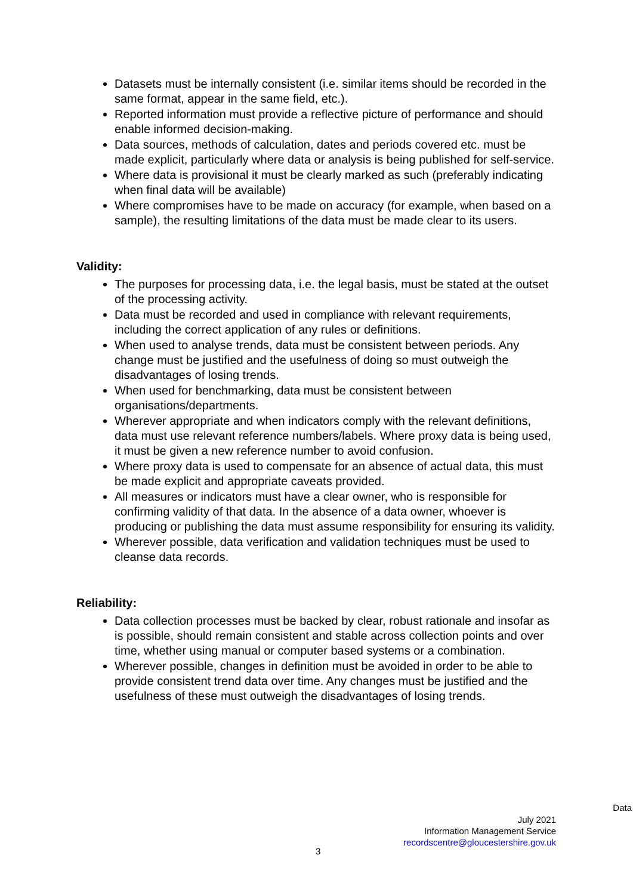Datasets must be internally consistent (i.e. similar items should be recorded in the same format, appear in the same field, etc.).
Reported information must provide a reflective picture of performance and should enable informed decision-making.
Data sources, methods of calculation, dates and periods covered etc. must be made explicit, particularly where data or analysis is being published for self-service.
Where data is provisional it must be clearly marked as such (preferably indicating when final data will be available)
Where compromises have to be made on accuracy (for example, when based on a sample), the resulting limitations of the data must be made clear to its users.
Validity:
The purposes for processing data, i.e. the legal basis, must be stated at the outset of the processing activity.
Data must be recorded and used in compliance with relevant requirements, including the correct application of any rules or definitions.
When used to analyse trends, data must be consistent between periods. Any change must be justified and the usefulness of doing so must outweigh the disadvantages of losing trends.
When used for benchmarking, data must be consistent between organisations/departments.
Wherever appropriate and when indicators comply with the relevant definitions, data must use relevant reference numbers/labels. Where proxy data is being used, it must be given a new reference number to avoid confusion.
Where proxy data is used to compensate for an absence of actual data, this must be made explicit and appropriate caveats provided.
All measures or indicators must have a clear owner, who is responsible for confirming validity of that data. In the absence of a data owner, whoever is producing or publishing the data must assume responsibility for ensuring its validity.
Wherever possible, data verification and validation techniques must be used to cleanse data records.
Reliability:
Data collection processes must be backed by clear, robust rationale and insofar as is possible, should remain consistent and stable across collection points and over time, whether using manual or computer based systems or a combination.
Wherever possible, changes in definition must be avoided in order to be able to provide consistent trend data over time. Any changes must be justified and the usefulness of these must outweigh the disadvantages of losing trends.
Data
July 2021
Information Management Service
recordscentre@gloucestershire.gov.uk
3